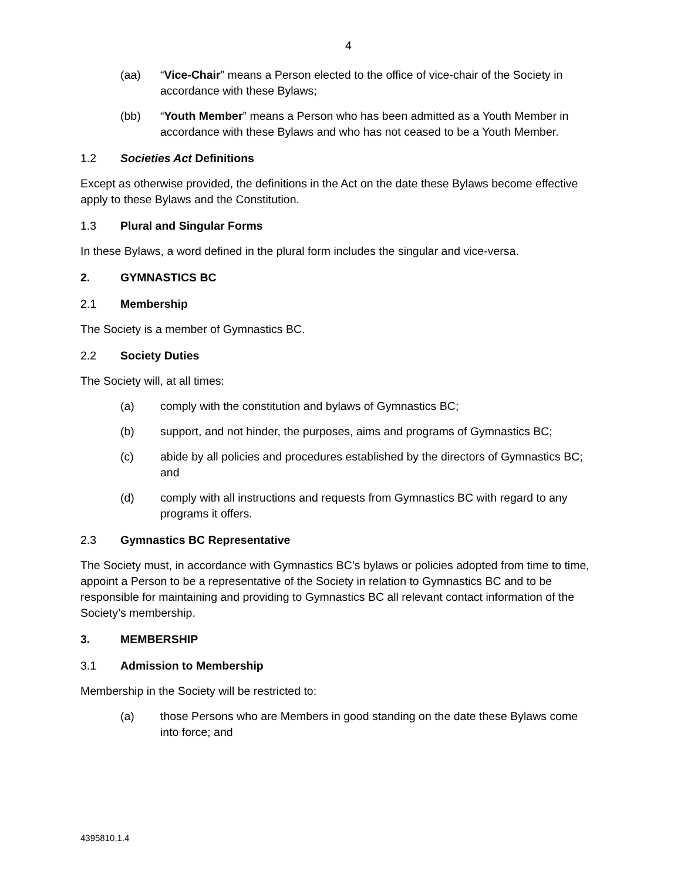4
(aa) “Vice-Chair” means a Person elected to the office of vice-chair of the Society in accordance with these Bylaws;
(bb) “Youth Member” means a Person who has been admitted as a Youth Member in accordance with these Bylaws and who has not ceased to be a Youth Member.
1.2 Societies Act Definitions
Except as otherwise provided, the definitions in the Act on the date these Bylaws become effective apply to these Bylaws and the Constitution.
1.3 Plural and Singular Forms
In these Bylaws, a word defined in the plural form includes the singular and vice-versa.
2. GYMNASTICS BC
2.1 Membership
The Society is a member of Gymnastics BC.
2.2 Society Duties
The Society will, at all times:
(a) comply with the constitution and bylaws of Gymnastics BC;
(b) support, and not hinder, the purposes, aims and programs of Gymnastics BC;
(c) abide by all policies and procedures established by the directors of Gymnastics BC; and
(d) comply with all instructions and requests from Gymnastics BC with regard to any programs it offers.
2.3 Gymnastics BC Representative
The Society must, in accordance with Gymnastics BC’s bylaws or policies adopted from time to time, appoint a Person to be a representative of the Society in relation to Gymnastics BC and to be responsible for maintaining and providing to Gymnastics BC all relevant contact information of the Society’s membership.
3. MEMBERSHIP
3.1 Admission to Membership
Membership in the Society will be restricted to:
(a) those Persons who are Members in good standing on the date these Bylaws come into force; and
4395810.1.4